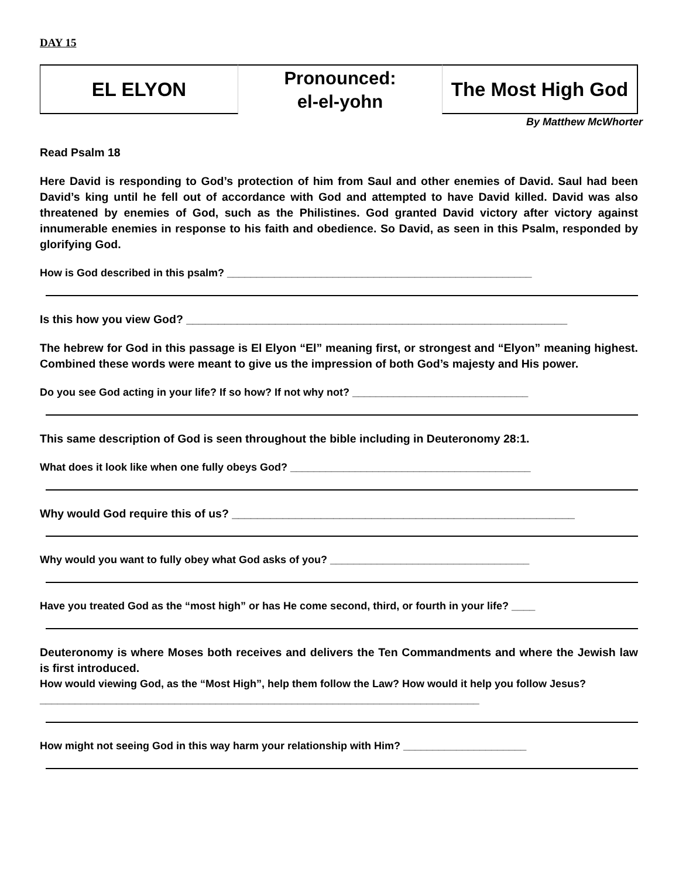DAY 15
EL ELYON Pronounced:
el-el-yohn
The Most High God
By Matthew McWhorter
Read Psalm 18
Here David is responding to God’s protection of him from Saul and other enemies of David. Saul had been David’s king until he fell out of accordance with God and attempted to have David killed. David was also threatened by enemies of God, such as the Philistines. God granted David victory after victory against innumerable enemies in response to his faith and obedience. So David, as seen in this Psalm, responded by glorifying God.
How is God described in this psalm? ____________________________________________________
Is this how you view God? ____________________________________________________________
The hebrew for God in this passage is El Elyon “El” meaning first, or strongest and “Elyon” meaning highest. Combined these words were meant to give us the impression of both God’s majesty and His power.
Do you see God acting in your life? If so how? If not why not? ______________________________
This same description of God is seen throughout the bible including in Deuteronomy 28:1.
What does it look like when one fully obeys God? _________________________________________
Why would God require this of us? ______________________________________________________
Why would you want to fully obey what God asks of you? __________________________________
Have you treated God as the “most high” or has He come second, third, or fourth in your life? ____
Deuteronomy is where Moses both receives and delivers the Ten Commandments and where the Jewish law is first introduced.
How would viewing God, as the “Most High”, help them follow the Law? How would it help you follow Jesus? ___________________________________________________________________________
How might not seeing God in this way harm your relationship with Him? _____________________